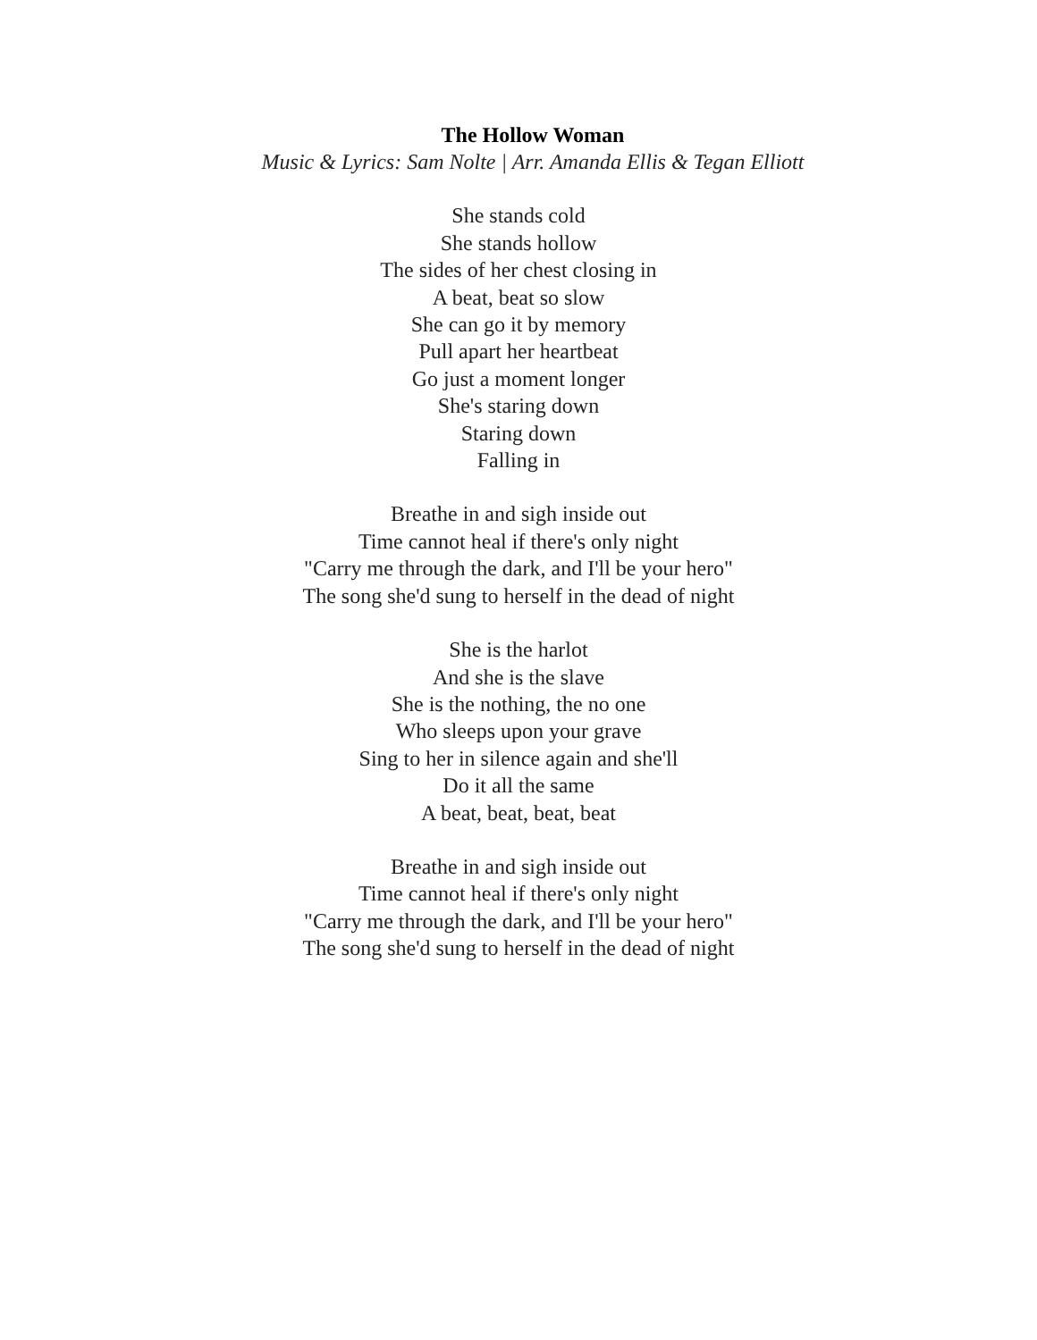The Hollow Woman
Music & Lyrics: Sam Nolte | Arr. Amanda Ellis & Tegan Elliott
She stands cold
She stands hollow
The sides of her chest closing in
A beat, beat so slow
She can go it by memory
Pull apart her heartbeat
Go just a moment longer
She's staring down
Staring down
Falling in
Breathe in and sigh inside out
Time cannot heal if there's only night
"Carry me through the dark, and I'll be your hero"
The song she'd sung to herself in the dead of night
She is the harlot
And she is the slave
She is the nothing, the no one
Who sleeps upon your grave
Sing to her in silence again and she'll
Do it all the same
A beat, beat, beat, beat
Breathe in and sigh inside out
Time cannot heal if there's only night
"Carry me through the dark, and I'll be your hero"
The song she'd sung to herself in the dead of night